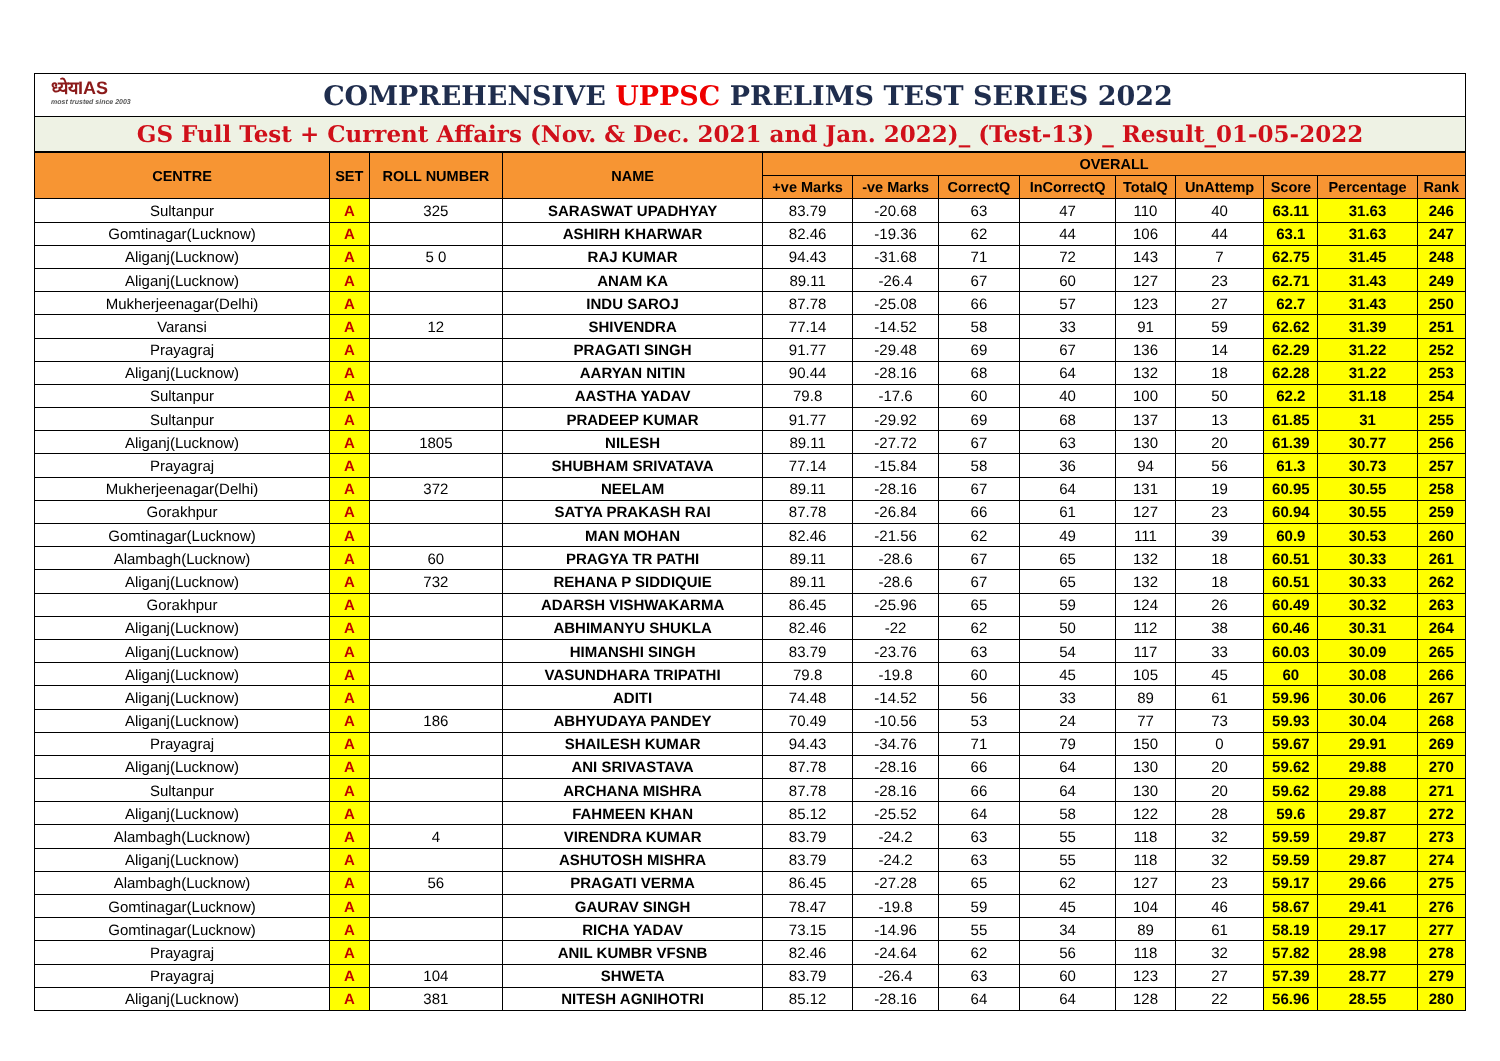ध्येयIAS
most trusted since 2003
COMPREHENSIVE UPPSC PRELIMS TEST SERIES 2022
GS Full Test + Current Affairs (Nov. & Dec. 2021 and Jan. 2022)_ (Test-13) _ Result_01-05-2022
| CENTRE | SET | ROLL NUMBER | NAME | OVERALL | | | | | | | | |
| --- | --- | --- | --- | --- | --- | --- | --- | --- | --- | --- | --- | --- |
| | | | | +ve Marks | -ve Marks | CorrectQ | InCorrectQ | TotalQ | UnAttemp | Score | Percentage | Rank |
| Sultanpur | A | 325 | SARASWAT UPADHYAY | 83.79 | -20.68 | 63 | 47 | 110 | 40 | 63.11 | 31.63 | 246 |
| Gomtinagar(Lucknow) | A | | ASHIRH KHARWAR | 82.46 | -19.36 | 62 | 44 | 106 | 44 | 63.1 | 31.63 | 247 |
| Aliganj(Lucknow) | A | 5 0 | RAJ KUMAR | 94.43 | -31.68 | 71 | 72 | 143 | 7 | 62.75 | 31.45 | 248 |
| Aliganj(Lucknow) | A | | ANAM KA | 89.11 | -26.4 | 67 | 60 | 127 | 23 | 62.71 | 31.43 | 249 |
| Mukherjeenagar(Delhi) | A | | INDU SAROJ | 87.78 | -25.08 | 66 | 57 | 123 | 27 | 62.7 | 31.43 | 250 |
| Varansi | A | 12 | SHIVENDRA | 77.14 | -14.52 | 58 | 33 | 91 | 59 | 62.62 | 31.39 | 251 |
| Prayagraj | A | | PRAGATI SINGH | 91.77 | -29.48 | 69 | 67 | 136 | 14 | 62.29 | 31.22 | 252 |
| Aliganj(Lucknow) | A | | AARYAN NITIN | 90.44 | -28.16 | 68 | 64 | 132 | 18 | 62.28 | 31.22 | 253 |
| Sultanpur | A | | AASTHA YADAV | 79.8 | -17.6 | 60 | 40 | 100 | 50 | 62.2 | 31.18 | 254 |
| Sultanpur | A | | PRADEEP KUMAR | 91.77 | -29.92 | 69 | 68 | 137 | 13 | 61.85 | 31 | 255 |
| Aliganj(Lucknow) | A | 1805 | NILESH | 89.11 | -27.72 | 67 | 63 | 130 | 20 | 61.39 | 30.77 | 256 |
| Prayagraj | A | | SHUBHAM SRIVATAVA | 77.14 | -15.84 | 58 | 36 | 94 | 56 | 61.3 | 30.73 | 257 |
| Mukherjeenagar(Delhi) | A | 372 | NEELAM | 89.11 | -28.16 | 67 | 64 | 131 | 19 | 60.95 | 30.55 | 258 |
| Gorakhpur | A | | SATYA PRAKASH RAI | 87.78 | -26.84 | 66 | 61 | 127 | 23 | 60.94 | 30.55 | 259 |
| Gomtinagar(Lucknow) | A | | MAN MOHAN | 82.46 | -21.56 | 62 | 49 | 111 | 39 | 60.9 | 30.53 | 260 |
| Alambagh(Lucknow) | A | 60 | PRAGYA TR PATHI | 89.11 | -28.6 | 67 | 65 | 132 | 18 | 60.51 | 30.33 | 261 |
| Aliganj(Lucknow) | A | 732 | REHANA P SIDDIQUIE | 89.11 | -28.6 | 67 | 65 | 132 | 18 | 60.51 | 30.33 | 262 |
| Gorakhpur | A | | ADARSH VISHWAKARMA | 86.45 | -25.96 | 65 | 59 | 124 | 26 | 60.49 | 30.32 | 263 |
| Aliganj(Lucknow) | A | | ABHIMANYU SHUKLA | 82.46 | -22 | 62 | 50 | 112 | 38 | 60.46 | 30.31 | 264 |
| Aliganj(Lucknow) | A | | HIMANSHI SINGH | 83.79 | -23.76 | 63 | 54 | 117 | 33 | 60.03 | 30.09 | 265 |
| Aliganj(Lucknow) | A | | VASUNDHARA TRIPATHI | 79.8 | -19.8 | 60 | 45 | 105 | 45 | 60 | 30.08 | 266 |
| Aliganj(Lucknow) | A | | ADITI | 74.48 | -14.52 | 56 | 33 | 89 | 61 | 59.96 | 30.06 | 267 |
| Aliganj(Lucknow) | A | 186 | ABHYUDAYA PANDEY | 70.49 | -10.56 | 53 | 24 | 77 | 73 | 59.93 | 30.04 | 268 |
| Prayagraj | A | | SHAILESH KUMAR | 94.43 | -34.76 | 71 | 79 | 150 | 0 | 59.67 | 29.91 | 269 |
| Aliganj(Lucknow) | A | | ANI SRIVASTAVA | 87.78 | -28.16 | 66 | 64 | 130 | 20 | 59.62 | 29.88 | 270 |
| Sultanpur | A | | ARCHANA MISHRA | 87.78 | -28.16 | 66 | 64 | 130 | 20 | 59.62 | 29.88 | 271 |
| Aliganj(Lucknow) | A | | FAHMEEN KHAN | 85.12 | -25.52 | 64 | 58 | 122 | 28 | 59.6 | 29.87 | 272 |
| Alambagh(Lucknow) | A | 4 | VIRENDRA KUMAR | 83.79 | -24.2 | 63 | 55 | 118 | 32 | 59.59 | 29.87 | 273 |
| Aliganj(Lucknow) | A | | ASHUTOSH MISHRA | 83.79 | -24.2 | 63 | 55 | 118 | 32 | 59.59 | 29.87 | 274 |
| Alambagh(Lucknow) | A | 56 | PRAGATI VERMA | 86.45 | -27.28 | 65 | 62 | 127 | 23 | 59.17 | 29.66 | 275 |
| Gomtinagar(Lucknow) | A | | GAURAV SINGH | 78.47 | -19.8 | 59 | 45 | 104 | 46 | 58.67 | 29.41 | 276 |
| Gomtinagar(Lucknow) | A | | RICHA YADAV | 73.15 | -14.96 | 55 | 34 | 89 | 61 | 58.19 | 29.17 | 277 |
| Prayagraj | A | | ANIL KUMBR VFSNB | 82.46 | -24.64 | 62 | 56 | 118 | 32 | 57.82 | 28.98 | 278 |
| Prayagraj | A | 104 | SHWETA | 83.79 | -26.4 | 63 | 60 | 123 | 27 | 57.39 | 28.77 | 279 |
| Aliganj(Lucknow) | A | 381 | NITESH AGNIHOTRI | 85.12 | -28.16 | 64 | 64 | 128 | 22 | 56.96 | 28.55 | 280 |